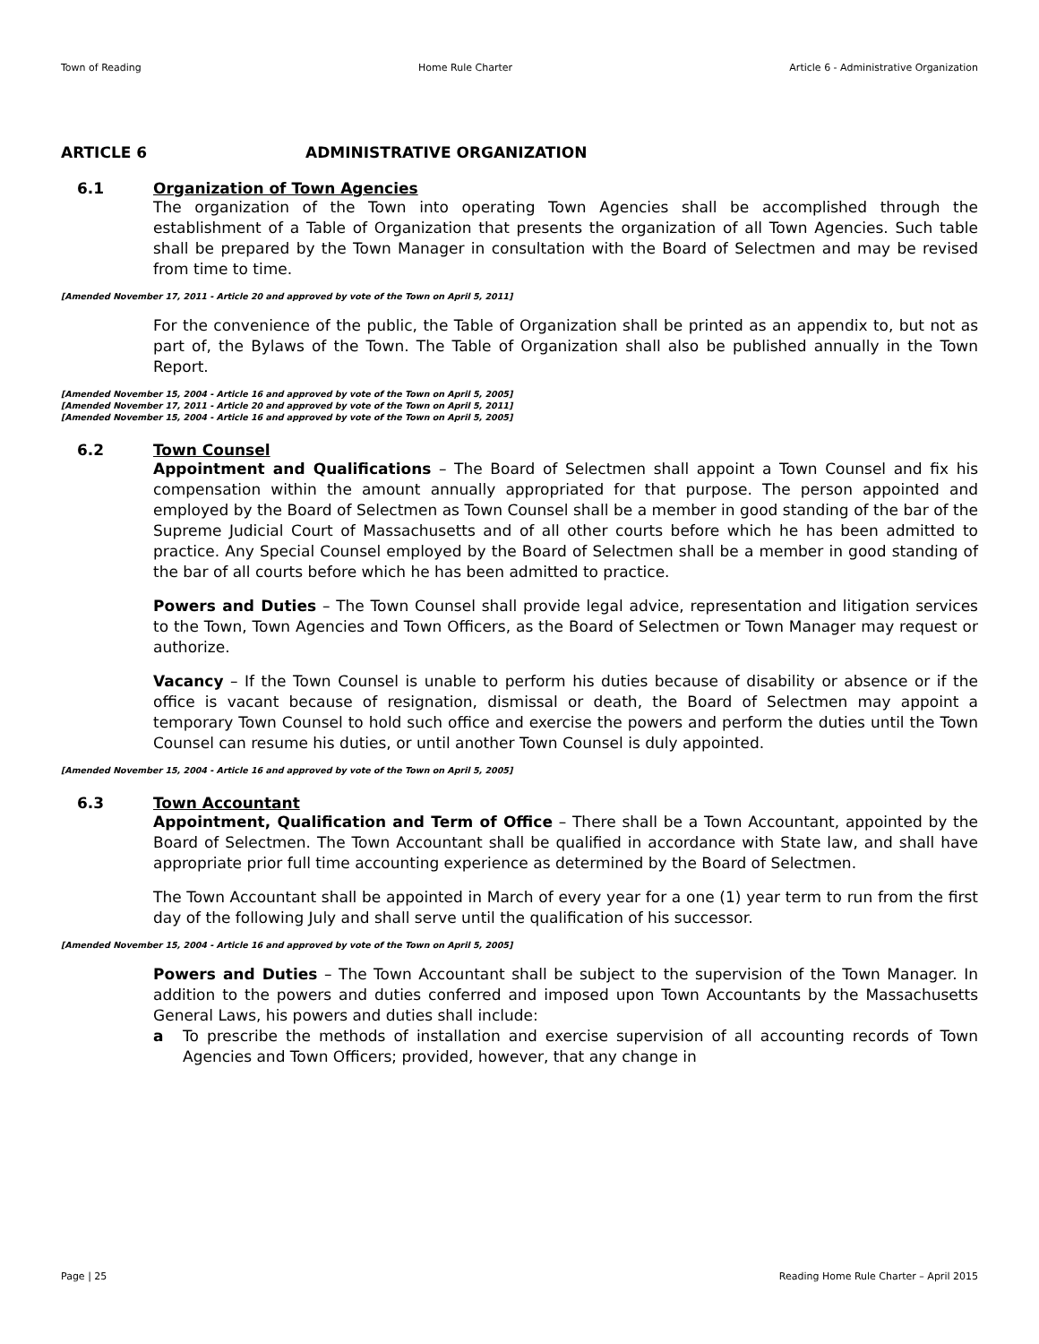Town of Reading Home Rule Charter Article 6 - Administrative Organization
ARTICLE 6 ADMINISTRATIVE ORGANIZATION
6.1 Organization of Town Agencies
The organization of the Town into operating Town Agencies shall be accomplished through the establishment of a Table of Organization that presents the organization of all Town Agencies. Such table shall be prepared by the Town Manager in consultation with the Board of Selectmen and may be revised from time to time.
[Amended November 17, 2011 - Article 20 and approved by vote of the Town on April 5, 2011]
For the convenience of the public, the Table of Organization shall be printed as an appendix to, but not as part of, the Bylaws of the Town. The Table of Organization shall also be published annually in the Town Report.
[Amended November 15, 2004 - Article 16 and approved by vote of the Town on April 5, 2005]
[Amended November 17, 2011 - Article 20 and approved by vote of the Town on April 5, 2011]
[Amended November 15, 2004 - Article 16 and approved by vote of the Town on April 5, 2005]
6.2 Town Counsel
Appointment and Qualifications – The Board of Selectmen shall appoint a Town Counsel and fix his compensation within the amount annually appropriated for that purpose. The person appointed and employed by the Board of Selectmen as Town Counsel shall be a member in good standing of the bar of the Supreme Judicial Court of Massachusetts and of all other courts before which he has been admitted to practice. Any Special Counsel employed by the Board of Selectmen shall be a member in good standing of the bar of all courts before which he has been admitted to practice.
Powers and Duties – The Town Counsel shall provide legal advice, representation and litigation services to the Town, Town Agencies and Town Officers, as the Board of Selectmen or Town Manager may request or authorize.
Vacancy – If the Town Counsel is unable to perform his duties because of disability or absence or if the office is vacant because of resignation, dismissal or death, the Board of Selectmen may appoint a temporary Town Counsel to hold such office and exercise the powers and perform the duties until the Town Counsel can resume his duties, or until another Town Counsel is duly appointed.
[Amended November 15, 2004 - Article 16 and approved by vote of the Town on April 5, 2005]
6.3 Town Accountant
Appointment, Qualification and Term of Office – There shall be a Town Accountant, appointed by the Board of Selectmen. The Town Accountant shall be qualified in accordance with State law, and shall have appropriate prior full time accounting experience as determined by the Board of Selectmen.
The Town Accountant shall be appointed in March of every year for a one (1) year term to run from the first day of the following July and shall serve until the qualification of his successor.
[Amended November 15, 2004 - Article 16 and approved by vote of the Town on April 5, 2005]
Powers and Duties – The Town Accountant shall be subject to the supervision of the Town Manager. In addition to the powers and duties conferred and imposed upon Town Accountants by the Massachusetts General Laws, his powers and duties shall include:
a To prescribe the methods of installation and exercise supervision of all accounting records of Town Agencies and Town Officers; provided, however, that any change in
Page | 25 Reading Home Rule Charter – April 2015